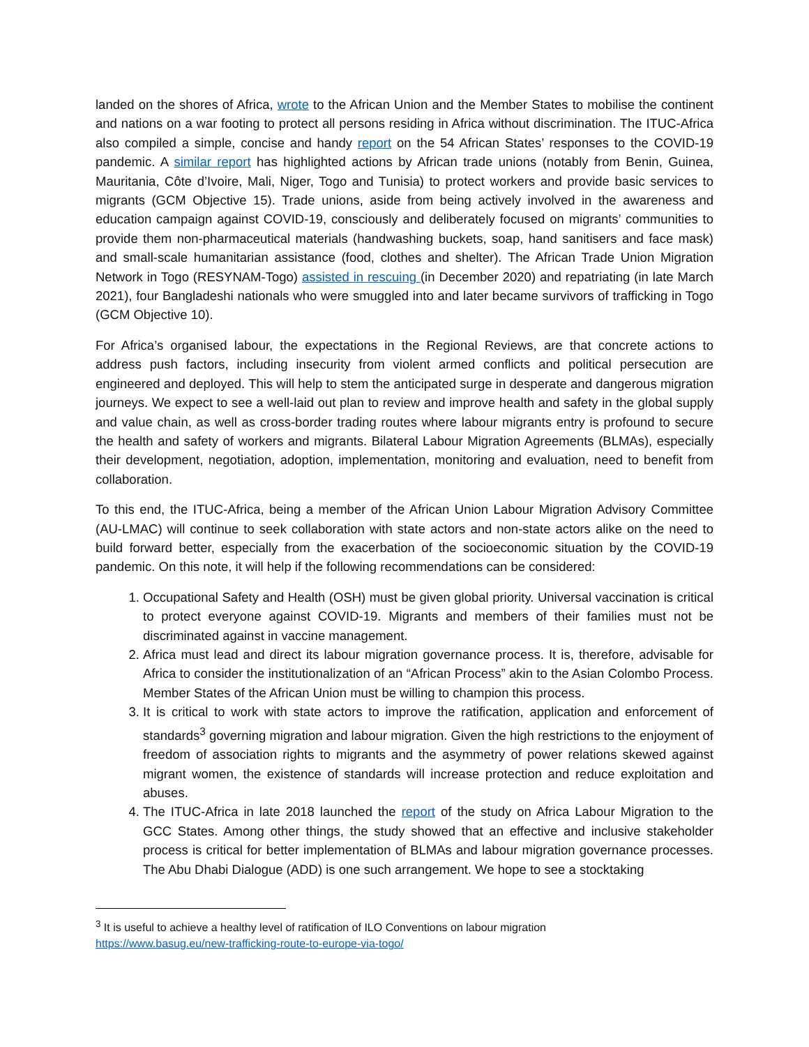landed on the shores of Africa, wrote to the African Union and the Member States to mobilise the continent and nations on a war footing to protect all persons residing in Africa without discrimination. The ITUC-Africa also compiled a simple, concise and handy report on the 54 African States’ responses to the COVID-19 pandemic. A similar report has highlighted actions by African trade unions (notably from Benin, Guinea, Mauritania, Côte d’Ivoire, Mali, Niger, Togo and Tunisia) to protect workers and provide basic services to migrants (GCM Objective 15). Trade unions, aside from being actively involved in the awareness and education campaign against COVID-19, consciously and deliberately focused on migrants’ communities to provide them non-pharmaceutical materials (handwashing buckets, soap, hand sanitisers and face mask) and small-scale humanitarian assistance (food, clothes and shelter). The African Trade Union Migration Network in Togo (RESYNAM-Togo) assisted in rescuing (in December 2020) and repatriating (in late March 2021), four Bangladeshi nationals who were smuggled into and later became survivors of trafficking in Togo (GCM Objective 10).
For Africa’s organised labour, the expectations in the Regional Reviews, are that concrete actions to address push factors, including insecurity from violent armed conflicts and political persecution are engineered and deployed. This will help to stem the anticipated surge in desperate and dangerous migration journeys. We expect to see a well-laid out plan to review and improve health and safety in the global supply and value chain, as well as cross-border trading routes where labour migrants entry is profound to secure the health and safety of workers and migrants. Bilateral Labour Migration Agreements (BLMAs), especially their development, negotiation, adoption, implementation, monitoring and evaluation, need to benefit from collaboration.
To this end, the ITUC-Africa, being a member of the African Union Labour Migration Advisory Committee (AU-LMAC) will continue to seek collaboration with state actors and non-state actors alike on the need to build forward better, especially from the exacerbation of the socioeconomic situation by the COVID-19 pandemic. On this note, it will help if the following recommendations can be considered:
1. Occupational Safety and Health (OSH) must be given global priority. Universal vaccination is critical to protect everyone against COVID-19. Migrants and members of their families must not be discriminated against in vaccine management.
2. Africa must lead and direct its labour migration governance process. It is, therefore, advisable for Africa to consider the institutionalization of an “African Process” akin to the Asian Colombo Process. Member States of the African Union must be willing to champion this process.
3. It is critical to work with state actors to improve the ratification, application and enforcement of standards<sup>3</sup> governing migration and labour migration. Given the high restrictions to the enjoyment of freedom of association rights to migrants and the asymmetry of power relations skewed against migrant women, the existence of standards will increase protection and reduce exploitation and abuses.
4. The ITUC-Africa in late 2018 launched the report of the study on Africa Labour Migration to the GCC States. Among other things, the study showed that an effective and inclusive stakeholder process is critical for better implementation of BLMAs and labour migration governance processes. The Abu Dhabi Dialogue (ADD) is one such arrangement. We hope to see a stocktaking
<sup>3</sup> It is useful to achieve a healthy level of ratification of ILO Conventions on labour migration
https://www.basug.eu/new-trafficking-route-to-europe-via-togo/